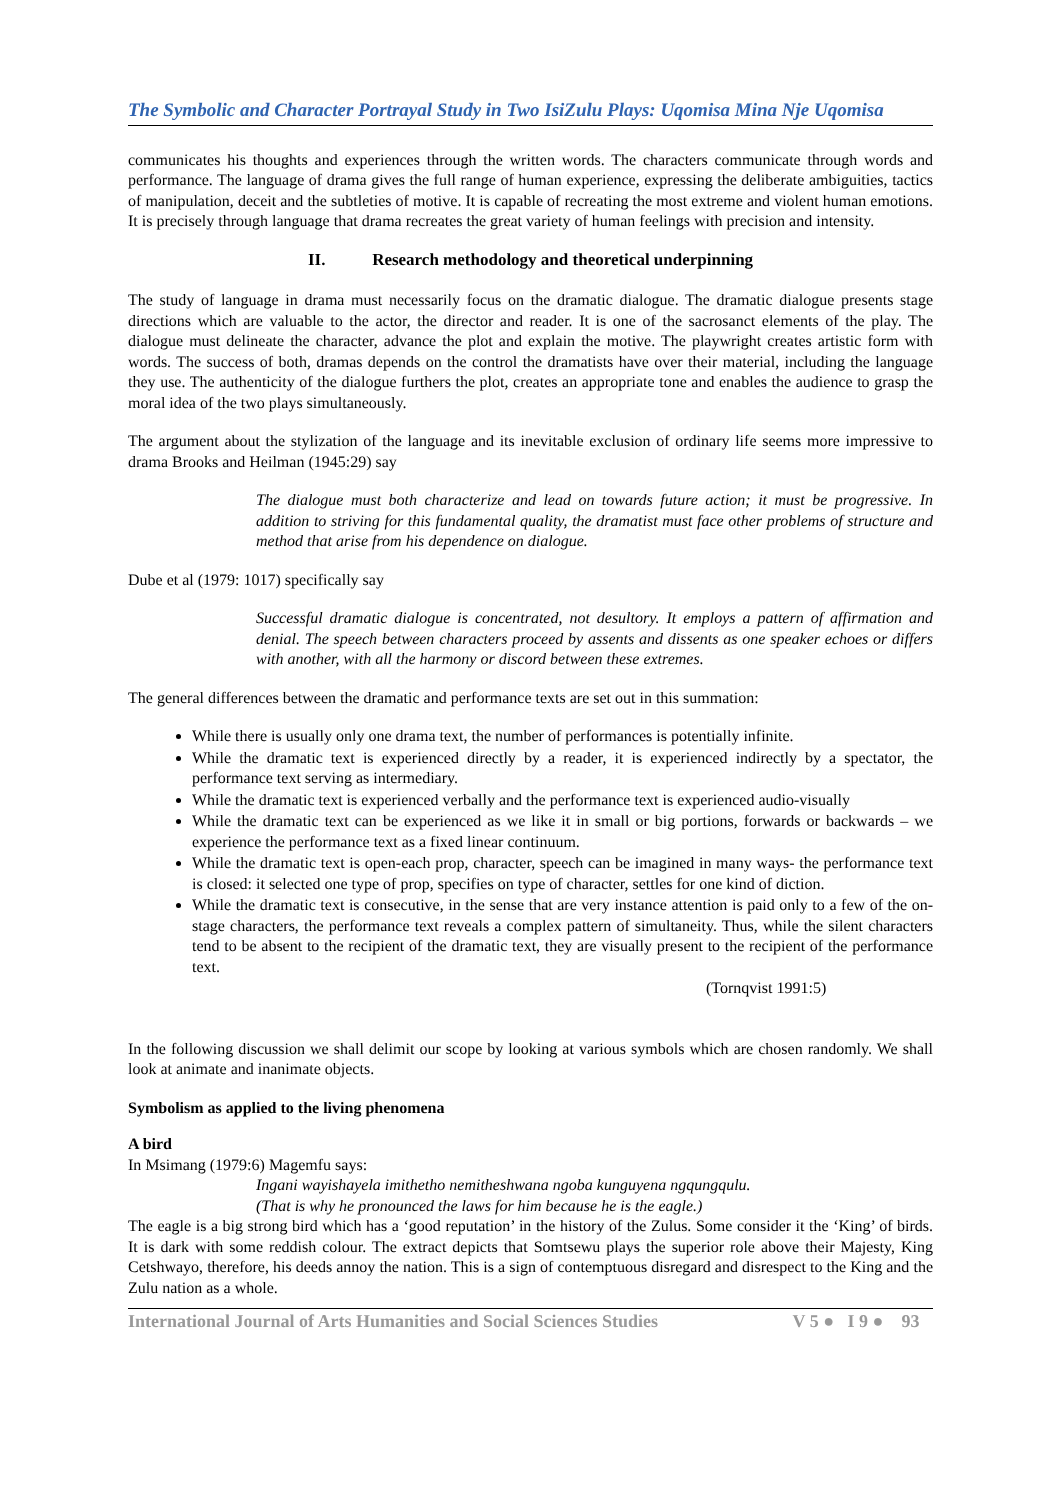The Symbolic and Character Portrayal Study in Two IsiZulu Plays: Uqomisa Mina Nje Uqomisa
communicates his thoughts and experiences through the written words. The characters communicate through words and performance. The language of drama gives the full range of human experience, expressing the deliberate ambiguities, tactics of manipulation, deceit and the subtleties of motive. It is capable of recreating the most extreme and violent human emotions. It is precisely through language that drama recreates the great variety of human feelings with precision and intensity.
II. Research methodology and theoretical underpinning
The study of language in drama must necessarily focus on the dramatic dialogue. The dramatic dialogue presents stage directions which are valuable to the actor, the director and reader. It is one of the sacrosanct elements of the play. The dialogue must delineate the character, advance the plot and explain the motive. The playwright creates artistic form with words. The success of both, dramas depends on the control the dramatists have over their material, including the language they use. The authenticity of the dialogue furthers the plot, creates an appropriate tone and enables the audience to grasp the moral idea of the two plays simultaneously.
The argument about the stylization of the language and its inevitable exclusion of ordinary life seems more impressive to drama Brooks and Heilman (1945:29) say
The dialogue must both characterize and lead on towards future action; it must be progressive. In addition to striving for this fundamental quality, the dramatist must face other problems of structure and method that arise from his dependence on dialogue.
Dube et al (1979: 1017) specifically say
Successful dramatic dialogue is concentrated, not desultory. It employs a pattern of affirmation and denial. The speech between characters proceed by assents and dissents as one speaker echoes or differs with another, with all the harmony or discord between these extremes.
The general differences between the dramatic and performance texts are set out in this summation:
While there is usually only one drama text, the number of performances is potentially infinite.
While the dramatic text is experienced directly by a reader, it is experienced indirectly by a spectator, the performance text serving as intermediary.
While the dramatic text is experienced verbally and the performance text is experienced audio-visually
While the dramatic text can be experienced as we like it in small or big portions, forwards or backwards – we experience the performance text as a fixed linear continuum.
While the dramatic text is open-each prop, character, speech can be imagined in many ways- the performance text is closed: it selected one type of prop, specifies on type of character, settles for one kind of diction.
While the dramatic text is consecutive, in the sense that are very instance attention is paid only to a few of the on-stage characters, the performance text reveals a complex pattern of simultaneity. Thus, while the silent characters tend to be absent to the recipient of the dramatic text, they are visually present to the recipient of the performance text.
(Tornqvist 1991:5)
In the following discussion we shall delimit our scope by looking at various symbols which are chosen randomly. We shall look at animate and inanimate objects.
Symbolism as applied to the living phenomena
A bird
In Msimang (1979:6) Magemfu says:
Ingani wayishayela imithetho nemitheshwana ngoba kunguyena ngqungqulu.
(That is why he pronounced the laws for him because he is the eagle.)
The eagle is a big strong bird which has a ‘good reputation’ in the history of the Zulus. Some consider it the ‘King’ of birds. It is dark with some reddish colour. The extract depicts that Somtsewu plays the superior role above their Majesty, King Cetshwayo, therefore, his deeds annoy the nation. This is a sign of contemptuous disregard and disrespect to the King and the Zulu nation as a whole.
International Journal of Arts Humanities and Social Sciences Studies V 5 ● I 9 ● 93